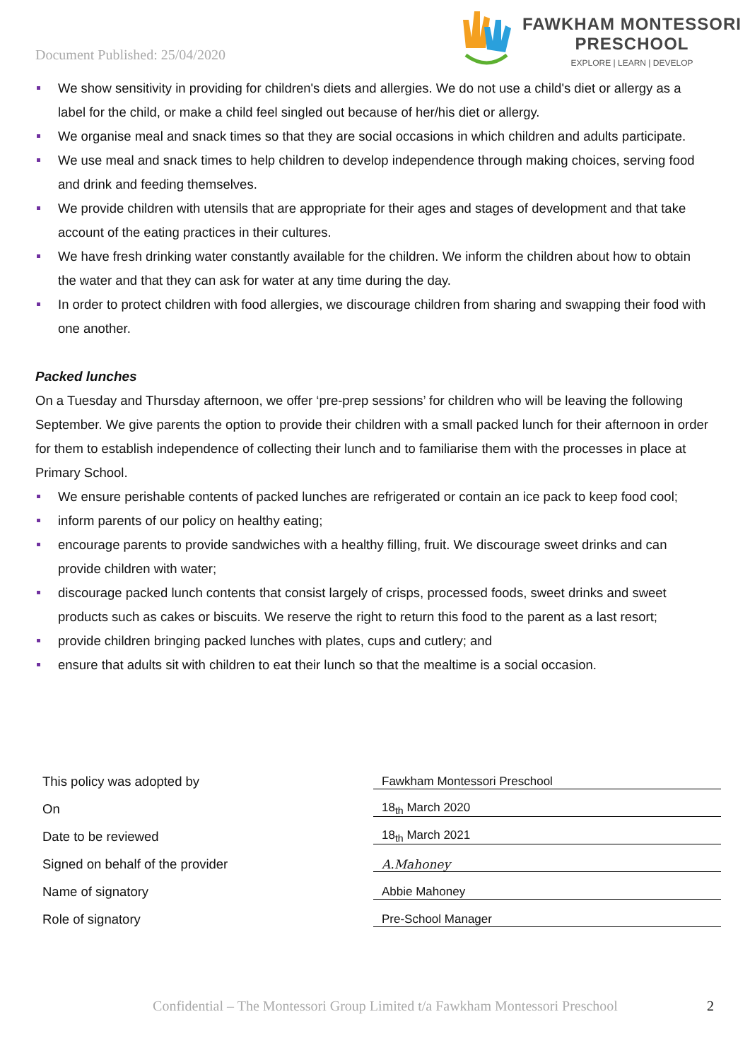Document Published: 25/04/2020
FAWKHAM MONTESSORI
PRESCHOOL
EXPLORE | LEARN | DEVELOP
We show sensitivity in providing for children's diets and allergies. We do not use a child's diet or allergy as a label for the child, or make a child feel singled out because of her/his diet or allergy.
We organise meal and snack times so that they are social occasions in which children and adults participate.
We use meal and snack times to help children to develop independence through making choices, serving food and drink and feeding themselves.
We provide children with utensils that are appropriate for their ages and stages of development and that take account of the eating practices in their cultures.
We have fresh drinking water constantly available for the children. We inform the children about how to obtain the water and that they can ask for water at any time during the day.
In order to protect children with food allergies, we discourage children from sharing and swapping their food with one another.
Packed lunches
On a Tuesday and Thursday afternoon, we offer ‘pre-prep sessions’ for children who will be leaving the following September. We give parents the option to provide their children with a small packed lunch for their afternoon in order for them to establish independence of collecting their lunch and to familiarise them with the processes in place at Primary School.
We ensure perishable contents of packed lunches are refrigerated or contain an ice pack to keep food cool;
inform parents of our policy on healthy eating;
encourage parents to provide sandwiches with a healthy filling, fruit. We discourage sweet drinks and can provide children with water;
discourage packed lunch contents that consist largely of crisps, processed foods, sweet drinks and sweet products such as cakes or biscuits. We reserve the right to return this food to the parent as a last resort;
provide children bringing packed lunches with plates, cups and cutlery; and
ensure that adults sit with children to eat their lunch so that the mealtime is a social occasion.
| This policy was adopted by | Fawkham Montessori Preschool |
| On | 18<sub>th</sub> March 2020 |
| Date to be reviewed | 18<sub>th</sub> March 2021 |
| Signed on behalf of the provider | A.Mahoney |
| Name of signatory | Abbie Mahoney |
| Role of signatory | Pre-School Manager |
Confidential – The Montessori Group Limited t/a Fawkham Montessori Preschool
2